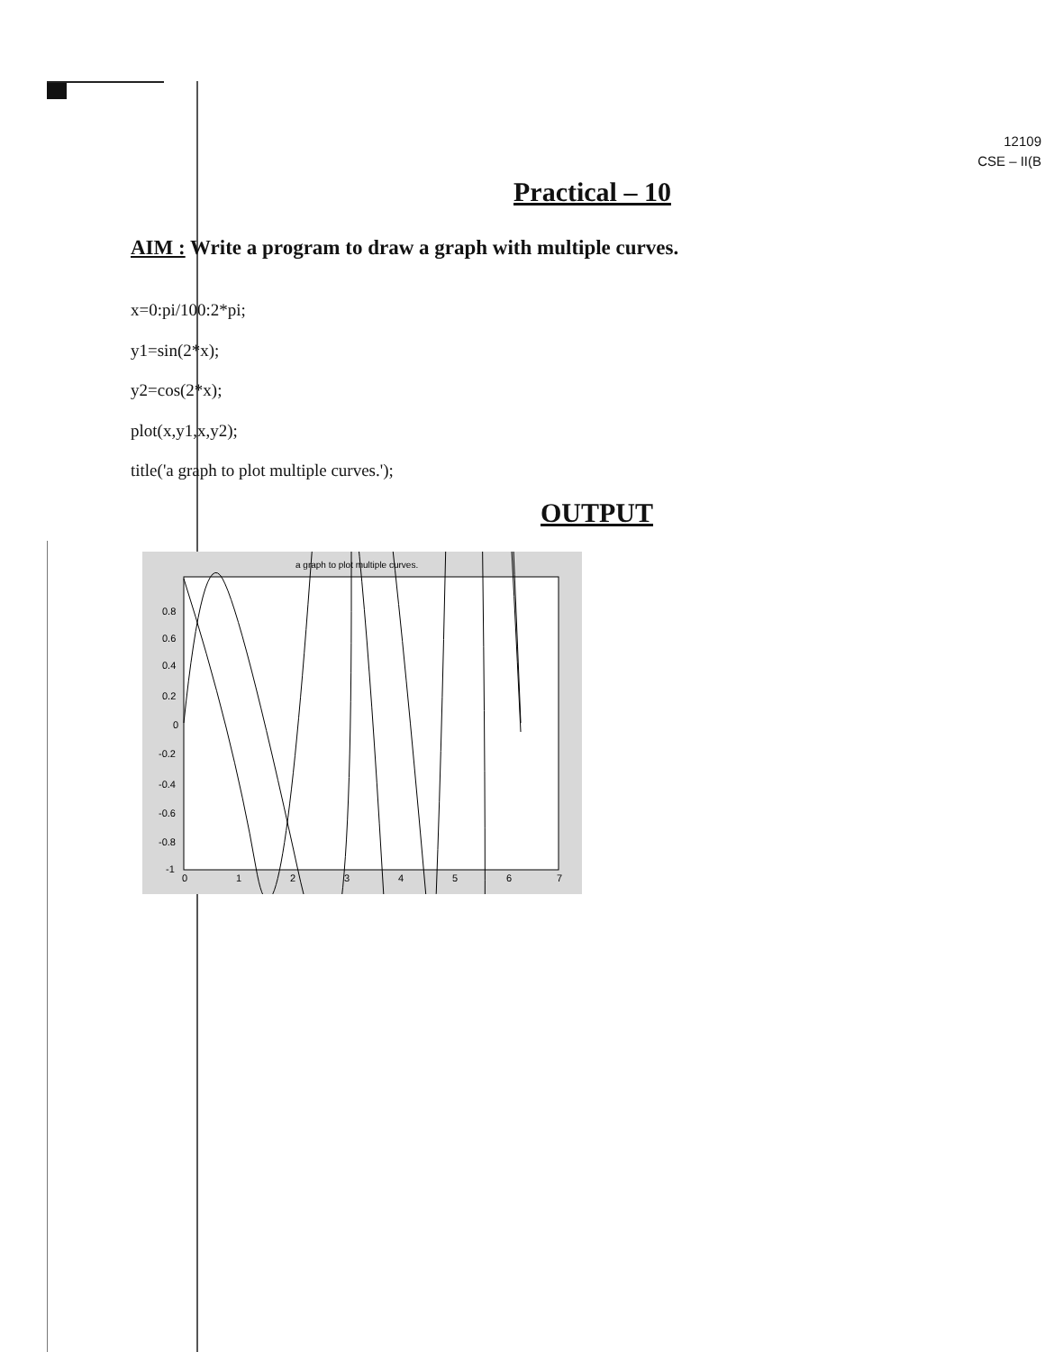12109
CSE – II(B
Practical – 10
AIM : Write a program to draw a graph with multiple curves.
x=0:pi/100:2*pi;
y1=sin(2*x);
y2=cos(2*x);
plot(x,y1,x,y2);
title('a graph to plot multiple curves.');
OUTPUT
a graph to plot multiple curves.
0.8
0.6
0.4
0.2
0
-0.2
-0.4
-0.6
-0.8
-1
0
1
2
3
4
5
6
7